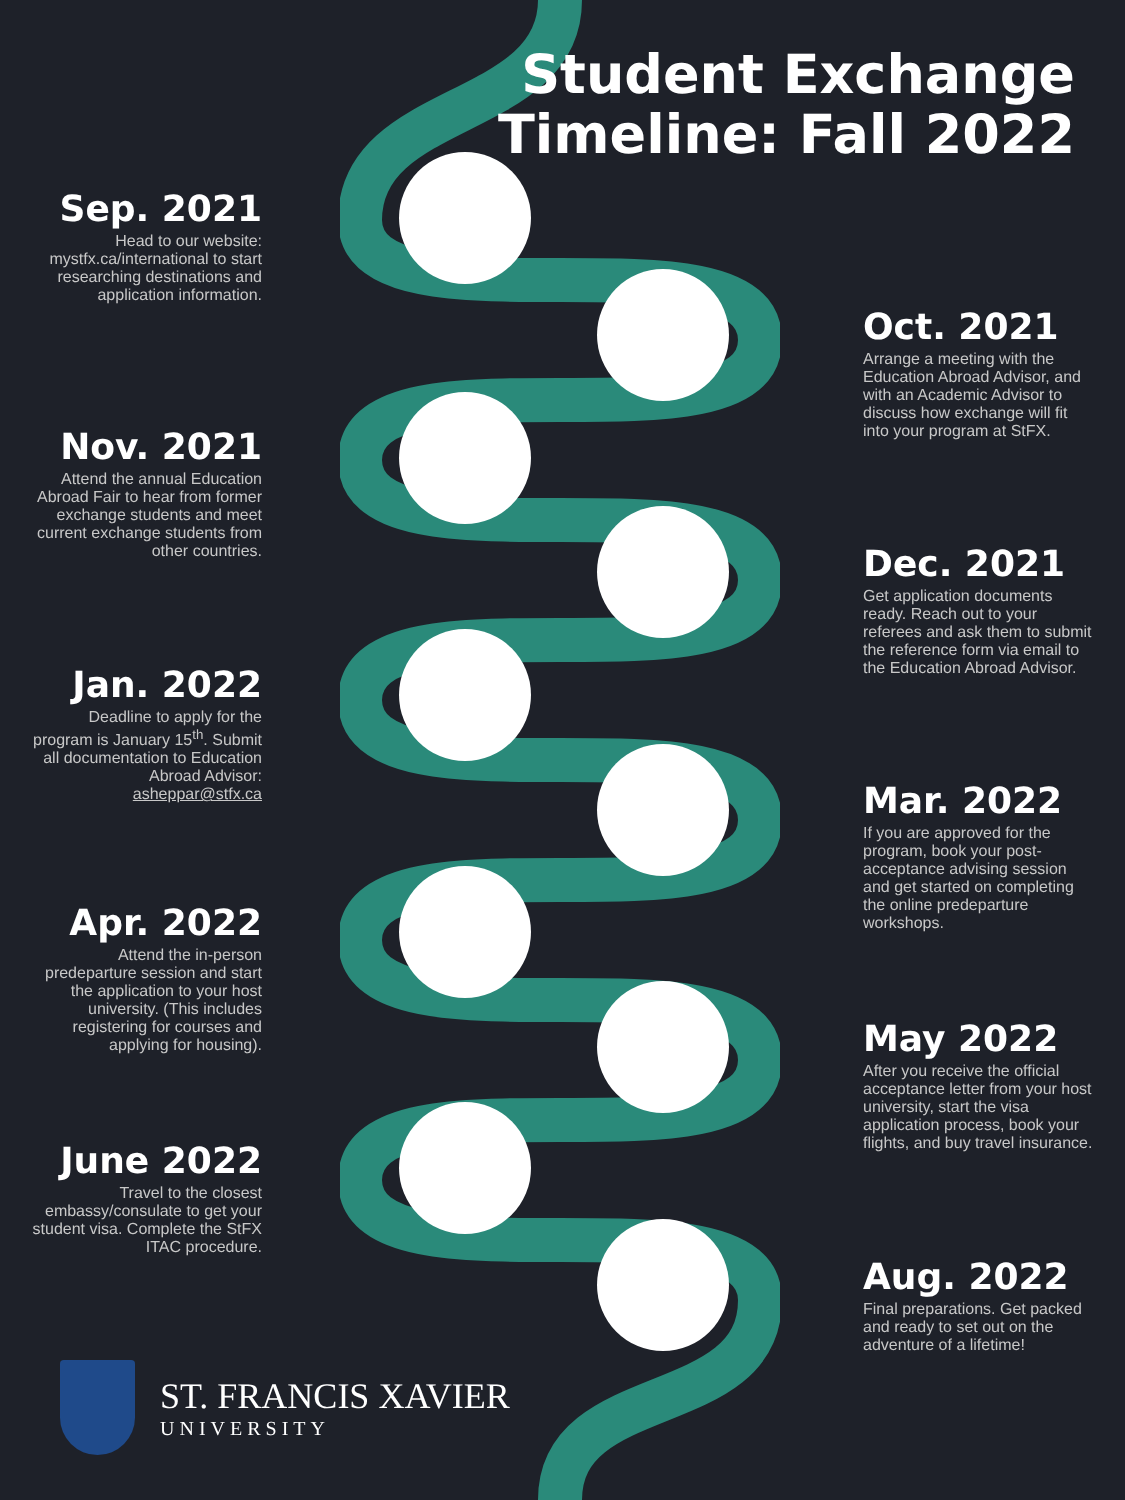Student Exchange
Timeline: Fall 2022
Sep. 2021
Head to our website: mystfx.ca/international to start researching destinations and application information.
Oct. 2021
Arrange a meeting with the Education Abroad Advisor, and with an Academic Advisor to discuss how exchange will fit into your program at StFX.
Nov. 2021
Attend the annual Education Abroad Fair to hear from former exchange students and meet current exchange students from other countries.
Dec. 2021
Get application documents ready. Reach out to your referees and ask them to submit the reference form via email to the Education Abroad Advisor.
Jan. 2022
Deadline to apply for the program is January 15<sup>th</sup>. Submit all documentation to Education Abroad Advisor: asheppar@stfx.ca
Mar. 2022
If you are approved for the program, book your post-acceptance advising session and get started on completing the online predeparture workshops.
Apr. 2022
Attend the in-person predeparture session and start the application to your host university. (This includes registering for courses and applying for housing).
May 2022
After you receive the official acceptance letter from your host university, start the visa application process, book your flights, and buy travel insurance.
June 2022
Travel to the closest embassy/consulate to get your student visa. Complete the StFX ITAC procedure.
Aug. 2022
Final preparations. Get packed and ready to set out on the adventure of a lifetime!
ST. FRANCIS XAVIER
UNIVERSITY